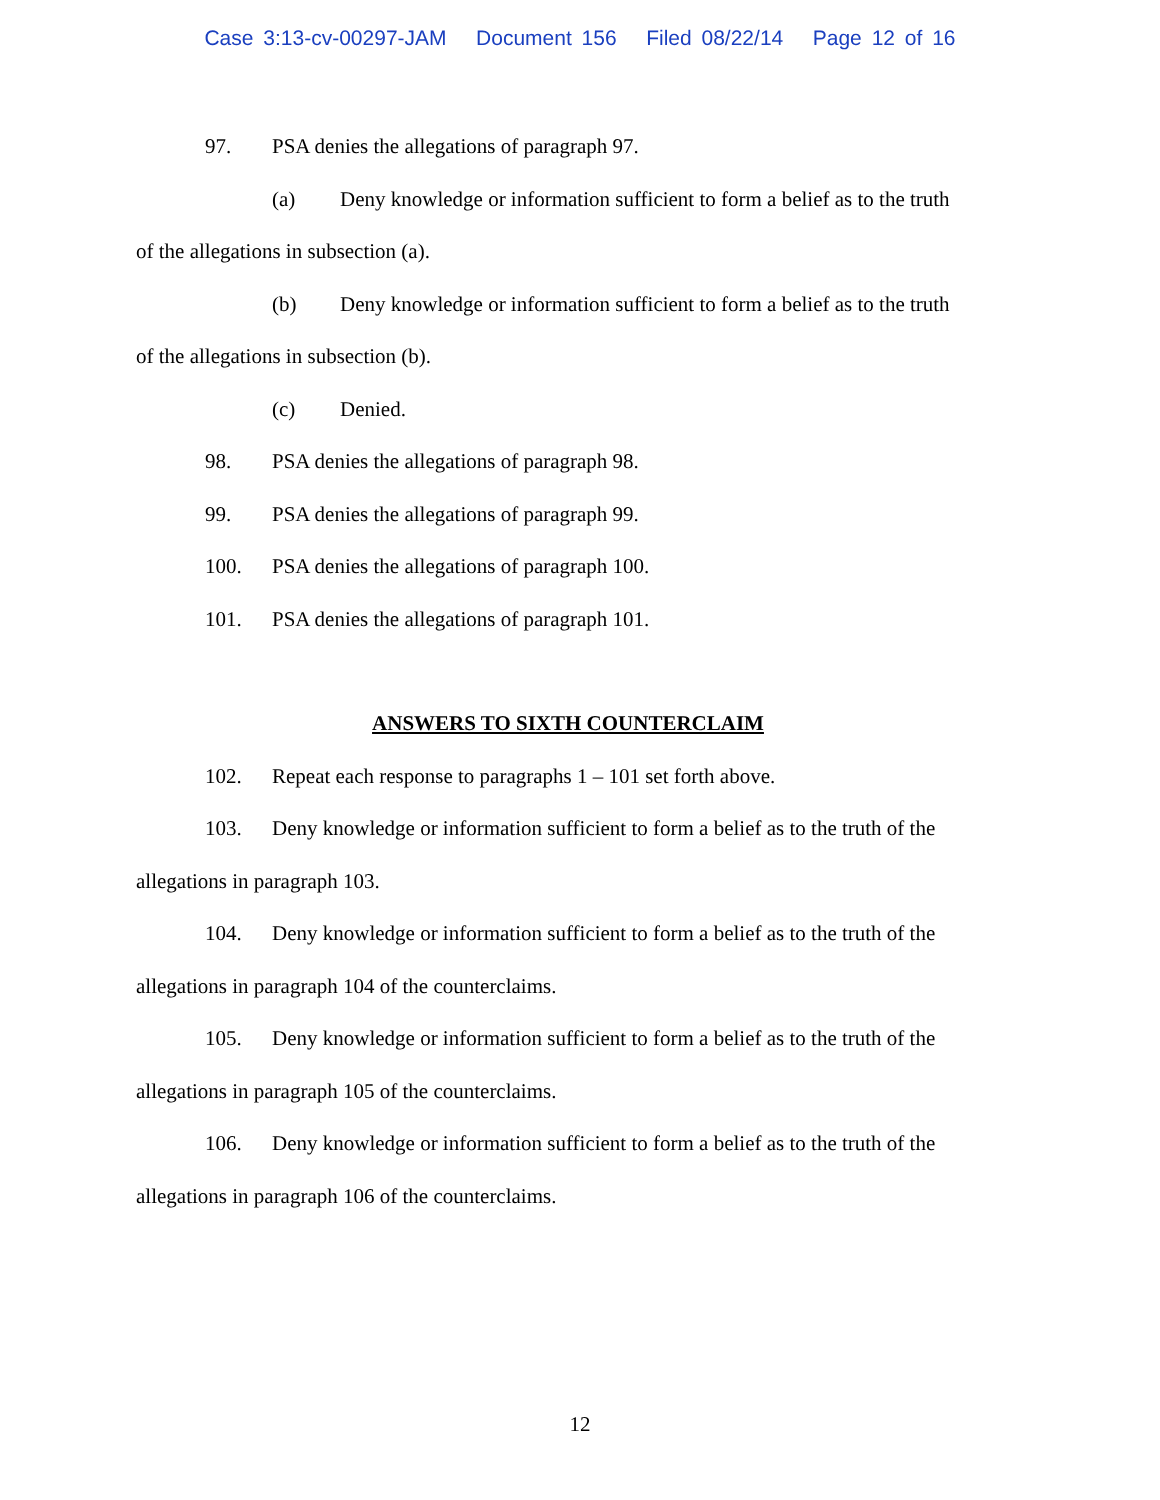Case 3:13-cv-00297-JAM Document 156 Filed 08/22/14 Page 12 of 16
97. PSA denies the allegations of paragraph 97.
(a) Deny knowledge or information sufficient to form a belief as to the truth
of the allegations in subsection (a).
(b) Deny knowledge or information sufficient to form a belief as to the truth
of the allegations in subsection (b).
(c) Denied.
98. PSA denies the allegations of paragraph 98.
99. PSA denies the allegations of paragraph 99.
100. PSA denies the allegations of paragraph 100.
101. PSA denies the allegations of paragraph 101.
ANSWERS TO SIXTH COUNTERCLAIM
102. Repeat each response to paragraphs 1 – 101 set forth above.
103. Deny knowledge or information sufficient to form a belief as to the truth of the
allegations in paragraph 103.
104. Deny knowledge or information sufficient to form a belief as to the truth of the
allegations in paragraph 104 of the counterclaims.
105. Deny knowledge or information sufficient to form a belief as to the truth of the
allegations in paragraph 105 of the counterclaims.
106. Deny knowledge or information sufficient to form a belief as to the truth of the
allegations in paragraph 106 of the counterclaims.
12